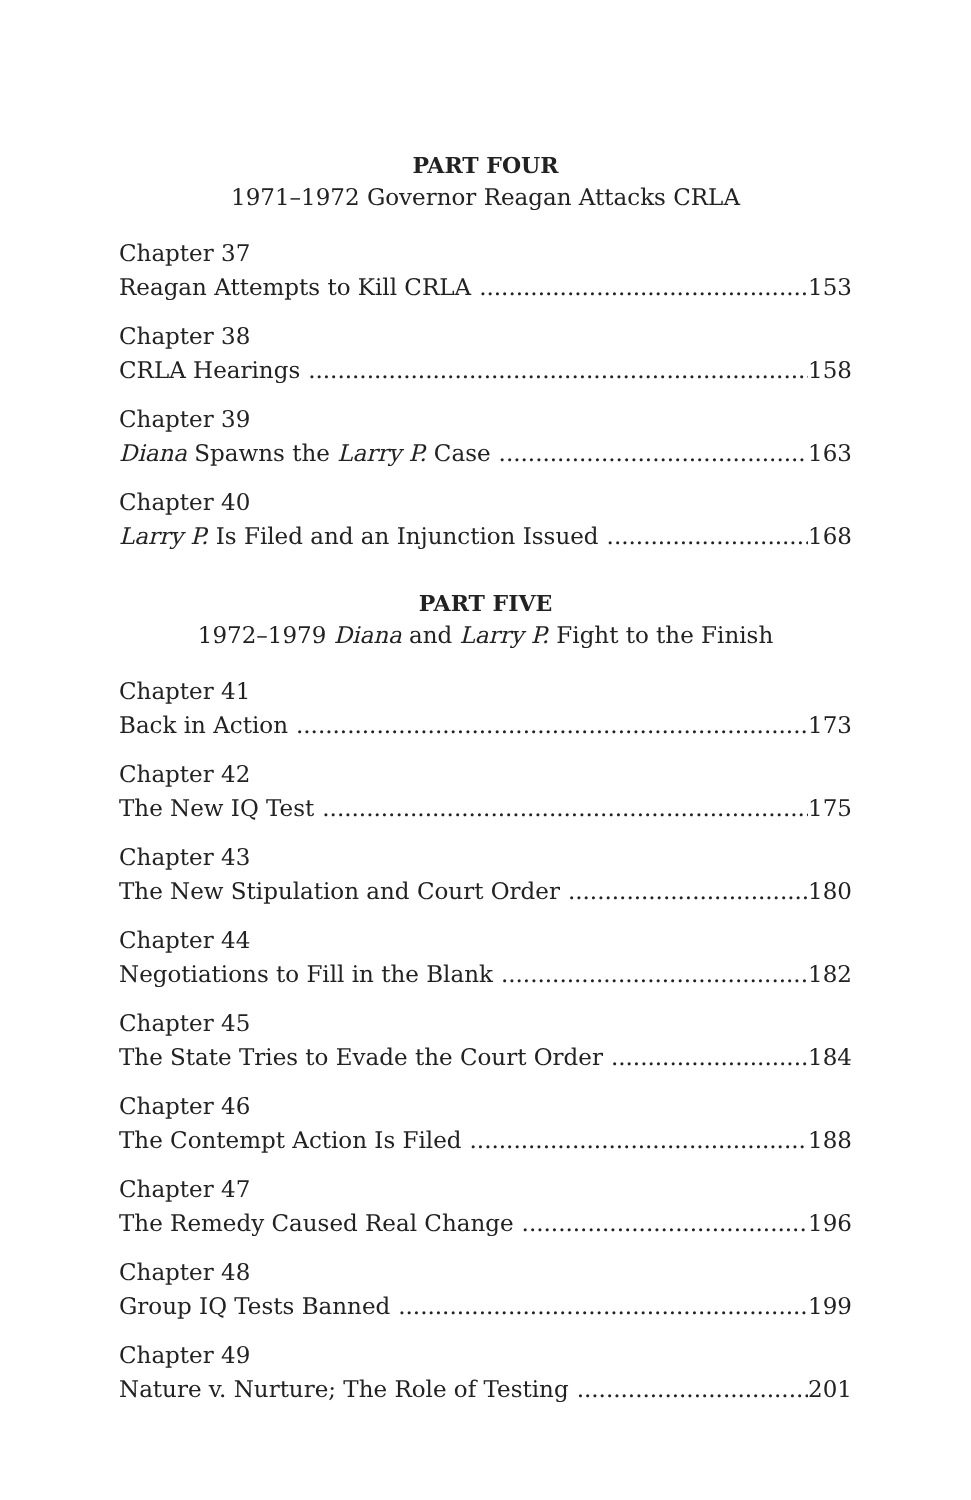PART FOUR
1971–1972 Governor Reagan Attacks CRLA
Chapter 37
Reagan Attempts to Kill CRLA 153
Chapter 38
CRLA Hearings 158
Chapter 39
Diana Spawns the Larry P. Case 163
Chapter 40
Larry P. Is Filed and an Injunction Issued 168
PART FIVE
1972–1979 Diana and Larry P. Fight to the Finish
Chapter 41
Back in Action 173
Chapter 42
The New IQ Test 175
Chapter 43
The New Stipulation and Court Order 180
Chapter 44
Negotiations to Fill in the Blank 182
Chapter 45
The State Tries to Evade the Court Order 184
Chapter 46
The Contempt Action Is Filed 188
Chapter 47
The Remedy Caused Real Change 196
Chapter 48
Group IQ Tests Banned 199
Chapter 49
Nature v. Nurture; The Role of Testing 201